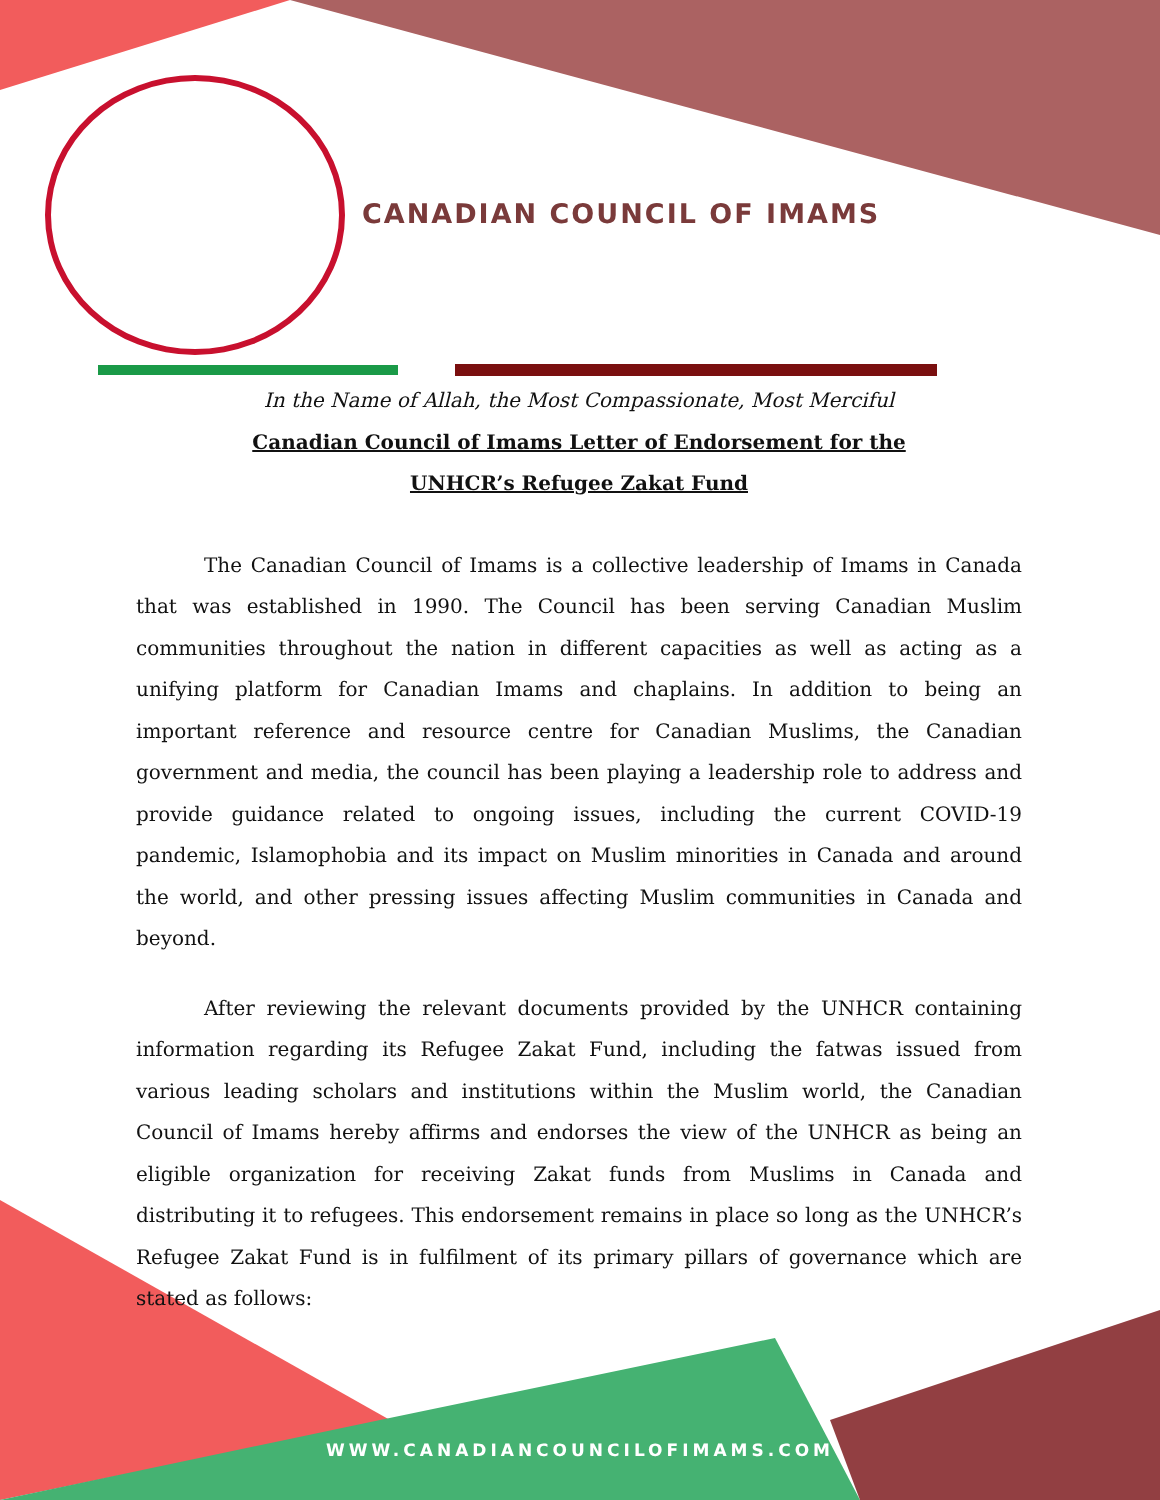CANADIAN COUNCIL OF IMAMS
In the Name of Allah, the Most Compassionate, Most Merciful
Canadian Council of Imams Letter of Endorsement for the
UNHCR’s Refugee Zakat Fund
The Canadian Council of Imams is a collective leadership of Imams in Canada that was established in 1990. The Council has been serving Canadian Muslim communities throughout the nation in different capacities as well as acting as a unifying platform for Canadian Imams and chaplains. In addition to being an important reference and resource centre for Canadian Muslims, the Canadian government and media, the council has been playing a leadership role to address and provide guidance related to ongoing issues, including the current COVID-19 pandemic, Islamophobia and its impact on Muslim minorities in Canada and around the world, and other pressing issues affecting Muslim communities in Canada and beyond.
After reviewing the relevant documents provided by the UNHCR containing information regarding its Refugee Zakat Fund, including the fatwas issued from various leading scholars and institutions within the Muslim world, the Canadian Council of Imams hereby affirms and endorses the view of the UNHCR as being an eligible organization for receiving Zakat funds from Muslims in Canada and distributing it to refugees. This endorsement remains in place so long as the UNHCR’s Refugee Zakat Fund is in fulfilment of its primary pillars of governance which are stated as follows:
WWW.CANADIANCOUNCILOFIMAMS.COM